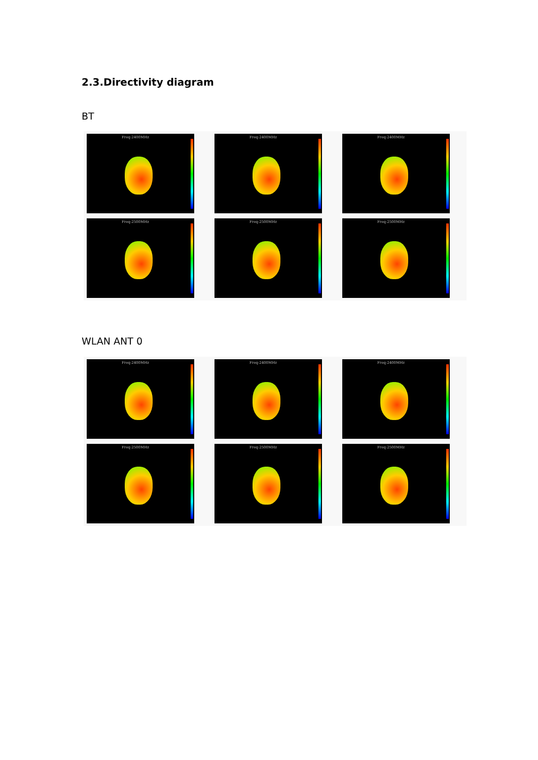2.3.Directivity diagram
BT
Freq:2400MHz
Freq:2400MHz
Freq:2400MHz
Freq:2500MHz
Freq:2500MHz
Freq:2500MHz
WLAN ANT 0
Freq:2400MHz
Freq:2400MHz
Freq:2400MHz
Freq:2500MHz
Freq:2500MHz
Freq:2500MHz